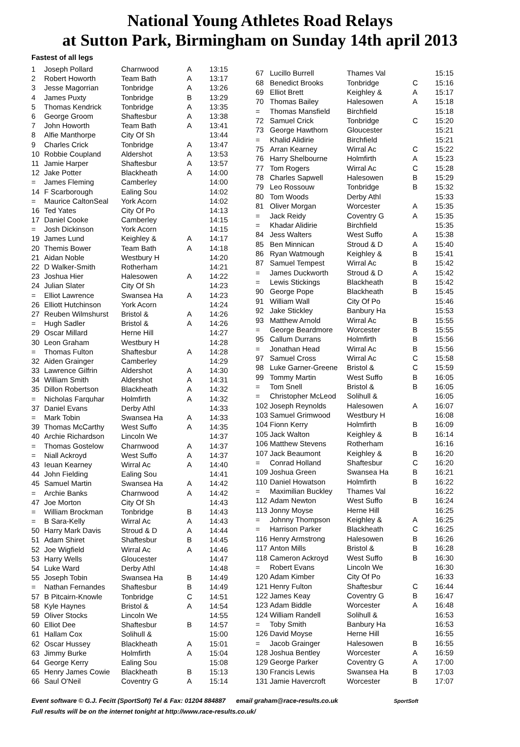National Young Athletes Road Relays
at Sutton Park, Birmingham on Sunday 14th april 2013
Fastest of all legs
| 1 | Joseph Pollard | Charnwood | A | 13:15 |
| 2 | Robert Howorth | Team Bath | A | 13:17 |
| 3 | Jesse Magorrian | Tonbridge | A | 13:26 |
| 4 | James Puxty | Tonbridge | B | 13:29 |
| 5 | Thomas Kendrick | Tonbridge | A | 13:35 |
| 6 | George Groom | Shaftesbur | A | 13:38 |
| 7 | John Howorth | Team Bath | A | 13:41 |
| 8 | Alfie Manthorpe | City Of Sh | | 13:44 |
| 9 | Charles Crick | Tonbridge | A | 13:47 |
| 10 | Robbie Coupland | Aldershot | A | 13:53 |
| 11 | Jamie Harper | Shaftesbur | A | 13:57 |
| 12 | Jake Potter | Blackheath | A | 14:00 |
| = | James Fleming | Camberley | | 14:00 |
| 14 | F Scarborough | Ealing Sou | | 14:02 |
| = | Maurice CaltonSeal | York Acorn | | 14:02 |
| 16 | Ted Yates | City Of Po | | 14:13 |
| 17 | Daniel Cooke | Camberley | | 14:15 |
| = | Josh Dickinson | York Acorn | | 14:15 |
| 19 | James Lund | Keighley & | A | 14:17 |
| 20 | Themis Bower | Team Bath | A | 14:18 |
| 21 | Aidan Noble | Westbury H | | 14:20 |
| 22 | D Walker-Smith | Rotherham | | 14:21 |
| 23 | Joshua Hier | Halesowen | A | 14:22 |
| 24 | Julian Slater | City Of Sh | | 14:23 |
| = | Elliot Lawrence | Swansea Ha | A | 14:23 |
| 26 | Elliott Hutchinson | York Acorn | | 14:24 |
| 27 | Reuben Wilmshurst | Bristol & | A | 14:26 |
| = | Hugh Sadler | Bristol & | A | 14:26 |
| 29 | Oscar Millard | Herne Hill | | 14:27 |
| 30 | Leon Graham | Westbury H | | 14:28 |
| = | Thomas Fulton | Shaftesbur | A | 14:28 |
| 32 | Aiden Grainger | Camberley | | 14:29 |
| 33 | Lawrence Gilfrin | Aldershot | A | 14:30 |
| 34 | William Smith | Aldershot | A | 14:31 |
| 35 | Dillon Robertson | Blackheath | A | 14:32 |
| = | Nicholas Farquhar | Holmfirth | A | 14:32 |
| 37 | Daniel Evans | Derby Athl | | 14:33 |
| = | Mark Tobin | Swansea Ha | A | 14:33 |
| 39 | Thomas McCarthy | West Suffo | A | 14:35 |
| 40 | Archie Richardson | Lincoln We | | 14:37 |
| = | Thomas Gostelow | Charnwood | A | 14:37 |
| = | Niall Ackroyd | West Suffo | A | 14:37 |
| 43 | Ieuan Kearney | Wirral Ac | A | 14:40 |
| 44 | John Fielding | Ealing Sou | | 14:41 |
| 45 | Samuel Martin | Swansea Ha | A | 14:42 |
| = | Archie Banks | Charnwood | A | 14:42 |
| 47 | Joe Morton | City Of Sh | | 14:43 |
| = | William Brockman | Tonbridge | B | 14:43 |
| = | B Sara-Kelly | Wirral Ac | A | 14:43 |
| 50 | Harry Mark Davis | Stroud & D | A | 14:44 |
| 51 | Adam Shiret | Shaftesbur | B | 14:45 |
| 52 | Joe Wigfield | Wirral Ac | A | 14:46 |
| 53 | Harry Wells | Gloucester | | 14:47 |
| 54 | Luke Ward | Derby Athl | | 14:48 |
| 55 | Joseph Tobin | Swansea Ha | B | 14:49 |
| = | Nathan Fernandes | Shaftesbur | B | 14:49 |
| 57 | B Pitcairn-Knowle | Tonbridge | C | 14:51 |
| 58 | Kyle Haynes | Bristol & | A | 14:54 |
| 59 | Oliver Stocks | Lincoln We | | 14:55 |
| 60 | Elliot Dee | Shaftesbur | B | 14:57 |
| 61 | Hallam Cox | Solihull & | | 15:00 |
| 62 | Oscar Hussey | Blackheath | A | 15:01 |
| 63 | Jimmy Burke | Holmfirth | A | 15:04 |
| 64 | George Kerry | Ealing Sou | | 15:08 |
| 65 | Henry James Cowie | Blackheath | B | 15:13 |
| 66 | Saul O'Neil | Coventry G | A | 15:14 |
| 67 | Lucillo Burrell | Thames Val | | 15:15 |
| 68 | Benedict Brooks | Tonbridge | C | 15:16 |
| 69 | Elliot Brett | Keighley & | A | 15:17 |
| 70 | Thomas Bailey | Halesowen | A | 15:18 |
| = | Thomas Mansfield | Birchfield | | 15:18 |
| 72 | Samuel Crick | Tonbridge | C | 15:20 |
| 73 | George Hawthorn | Gloucester | | 15:21 |
| = | Khalid Alidirie | Birchfield | | 15:21 |
| 75 | Arran Kearney | Wirral Ac | C | 15:22 |
| 76 | Harry Shelbourne | Holmfirth | A | 15:23 |
| 77 | Tom Rogers | Wirral Ac | C | 15:28 |
| 78 | Charles Sapwell | Halesowen | B | 15:29 |
| 79 | Leo Rossouw | Tonbridge | B | 15:32 |
| 80 | Tom Woods | Derby Athl | | 15:33 |
| 81 | Oliver Morgan | Worcester | A | 15:35 |
| = | Jack Reidy | Coventry G | A | 15:35 |
| = | Khadar Alidirie | Birchfield | | 15:35 |
| 84 | Jess Walters | West Suffo | A | 15:38 |
| 85 | Ben Minnican | Stroud & D | A | 15:40 |
| 86 | Ryan Watmough | Keighley & | B | 15:41 |
| 87 | Samuel Tempest | Wirral Ac | B | 15:42 |
| = | James Duckworth | Stroud & D | A | 15:42 |
| = | Lewis Stickings | Blackheath | B | 15:42 |
| 90 | George Pope | Blackheath | B | 15:45 |
| 91 | William Wall | City Of Po | | 15:46 |
| 92 | Jake Stickley | Banbury Ha | | 15:53 |
| 93 | Matthew Arnold | Wirral Ac | B | 15:55 |
| = | George Beardmore | Worcester | B | 15:55 |
| 95 | Callum Durrans | Holmfirth | B | 15:56 |
| = | Jonathan Head | Wirral Ac | B | 15:56 |
| 97 | Samuel Cross | Wirral Ac | C | 15:58 |
| 98 | Luke Garner-Greene | Bristol & | C | 15:59 |
| 99 | Tommy Martin | West Suffo | B | 16:05 |
| = | Tom Snell | Bristol & | B | 16:05 |
| = | Christopher McLeod | Solihull & | | 16:05 |
| 102 | Joseph Reynolds | Halesowen | A | 16:07 |
| 103 | Samuel Grimwood | Westbury H | | 16:08 |
| 104 | Fionn Kerry | Holmfirth | B | 16:09 |
| 105 | Jack Walton | Keighley & | B | 16:14 |
| 106 | Matthew Stevens | Rotherham | | 16:16 |
| 107 | Jack Beaumont | Keighley & | B | 16:20 |
| = | Conrad Holland | Shaftesbur | C | 16:20 |
| 109 | Joshua Green | Swansea Ha | B | 16:21 |
| 110 | Daniel Howatson | Holmfirth | B | 16:22 |
| = | Maximilian Buckley | Thames Val | | 16:22 |
| 112 | Adam Newton | West Suffo | B | 16:24 |
| 113 | Jonny Moyse | Herne Hill | | 16:25 |
| = | Johnny Thompson | Keighley & | A | 16:25 |
| = | Harrison Parker | Blackheath | C | 16:25 |
| 116 | Henry Armstrong | Halesowen | B | 16:26 |
| 117 | Anton Mills | Bristol & | B | 16:28 |
| 118 | Cameron Ackroyd | West Suffo | B | 16:30 |
| = | Robert Evans | Lincoln We | | 16:30 |
| 120 | Adam Kimber | City Of Po | | 16:33 |
| 121 | Henry Fulton | Shaftesbur | C | 16:44 |
| 122 | James Keay | Coventry G | B | 16:47 |
| 123 | Adam Biddle | Worcester | A | 16:48 |
| 124 | William Randell | Solihull & | | 16:53 |
| = | Toby Smith | Banbury Ha | | 16:53 |
| 126 | David Moyse | Herne Hill | | 16:55 |
| = | Jacob Grainger | Halesowen | B | 16:55 |
| 128 | Joshua Bentley | Worcester | A | 16:59 |
| 129 | George Parker | Coventry G | A | 17:00 |
| 130 | Francis Lewis | Swansea Ha | B | 17:03 |
| 131 | Jamie Havercroft | Worcester | B | 17:07 |
Event software © G.J. Fecitt (SportSoft) Tel & Fax: 01204 884887 email graham@race-results.co.uk SportSoft
Full results will be on the internet tonight at http://www.race-results.co.uk/